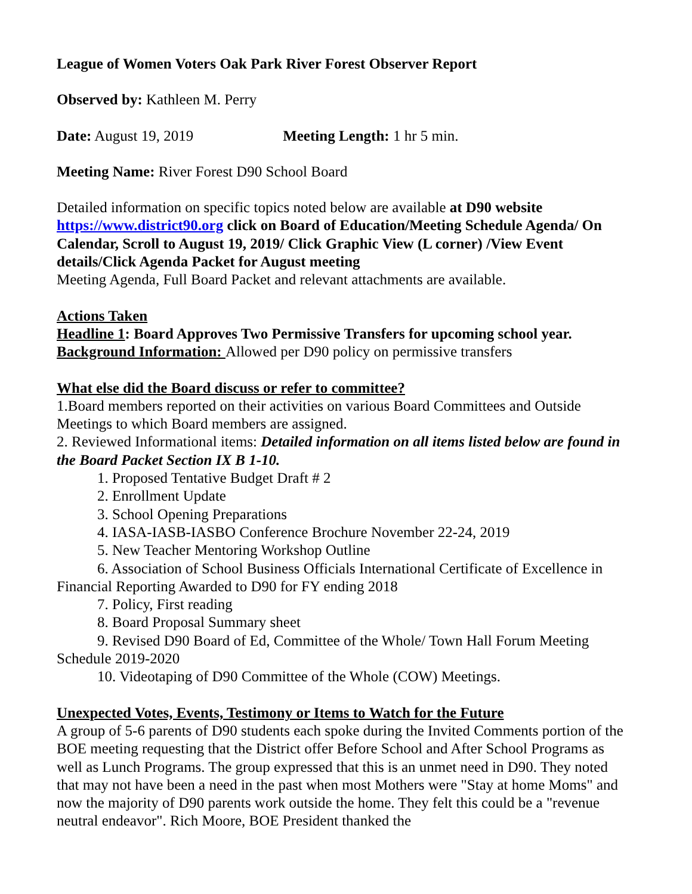League of Women Voters Oak Park River Forest Observer Report
Observed by: Kathleen M. Perry
Date: August 19, 2019 Meeting Length: 1 hr 5 min.
Meeting Name: River Forest D90 School Board
Detailed information on specific topics noted below are available at D90 website https://www.district90.org click on Board of Education/Meeting Schedule Agenda/ On Calendar, Scroll to August 19, 2019/ Click Graphic View (L corner) /View Event details/Click Agenda Packet for August meeting
Meeting Agenda, Full Board Packet and relevant attachments are available.
Actions Taken
Headline 1: Board Approves Two Permissive Transfers for upcoming school year.
Background Information: Allowed per D90 policy on permissive transfers
What else did the Board discuss or refer to committee?
1.Board members reported on their activities on various Board Committees and Outside Meetings to which Board members are assigned.
2. Reviewed Informational items: Detailed information on all items listed below are found in the Board Packet Section IX B 1-10.
1. Proposed Tentative Budget Draft # 2
2. Enrollment Update
3. School Opening Preparations
4. IASA-IASB-IASBO Conference Brochure November 22-24, 2019
5. New Teacher Mentoring Workshop Outline
6. Association of School Business Officials International Certificate of Excellence in Financial Reporting Awarded to D90 for FY ending 2018
7. Policy, First reading
8. Board Proposal Summary sheet
9. Revised D90 Board of Ed, Committee of the Whole/ Town Hall Forum Meeting Schedule 2019-2020
10. Videotaping of D90 Committee of the Whole (COW) Meetings.
Unexpected Votes, Events, Testimony or Items to Watch for the Future
A group of 5-6 parents of D90 students each spoke during the Invited Comments portion of the BOE meeting requesting that the District offer Before School and After School Programs as well as Lunch Programs. The group expressed that this is an unmet need in D90. They noted that may not have been a need in the past when most Mothers were "Stay at home Moms" and now the majority of D90 parents work outside the home. They felt this could be a "revenue neutral endeavor". Rich Moore, BOE President thanked the